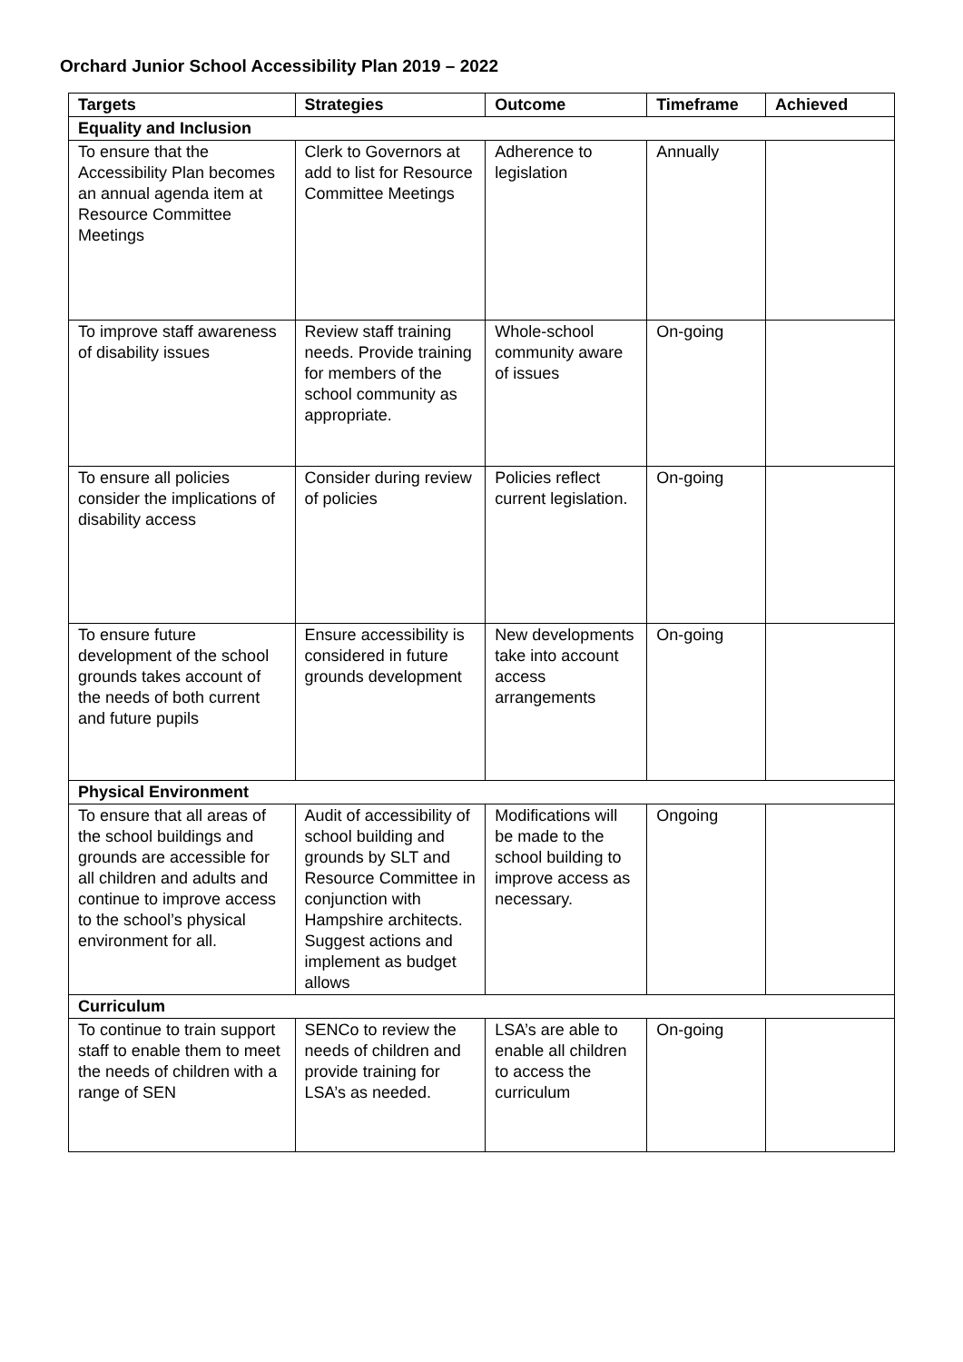Orchard Junior School Accessibility Plan 2019 – 2022
| Targets | Strategies | Outcome | Timeframe | Achieved |
| --- | --- | --- | --- | --- |
| Equality and Inclusion | | | | |
| To ensure that the Accessibility Plan becomes an annual agenda item at Resource Committee Meetings | Clerk to Governors at add to list for Resource Committee Meetings | Adherence to legislation | Annually | |
| To improve staff awareness of disability issues | Review staff training needs. Provide training for members of the school community as appropriate. | Whole-school community aware of issues | On-going | |
| To ensure all policies consider the implications of disability access | Consider during review of policies | Policies reflect current legislation. | On-going | |
| To ensure future development of the school grounds takes account of the needs of both current and future pupils | Ensure accessibility is considered in future grounds development | New developments take into account access arrangements | On-going | |
| Physical Environment | | | | |
| To ensure that all areas of the school buildings and grounds are accessible for all children and adults and continue to improve access to the school’s physical environment for all. | Audit of accessibility of school building and grounds by SLT and Resource Committee in conjunction with Hampshire architects. Suggest actions and implement as budget allows | Modifications will be made to the school building to improve access as necessary. | Ongoing | |
| Curriculum | | | | |
| To continue to train support staff to enable them to meet the needs of children with a range of SEN | SENCo to review the needs of children and provide training for LSA’s as needed. | LSA’s are able to enable all children to access the curriculum | On-going | |